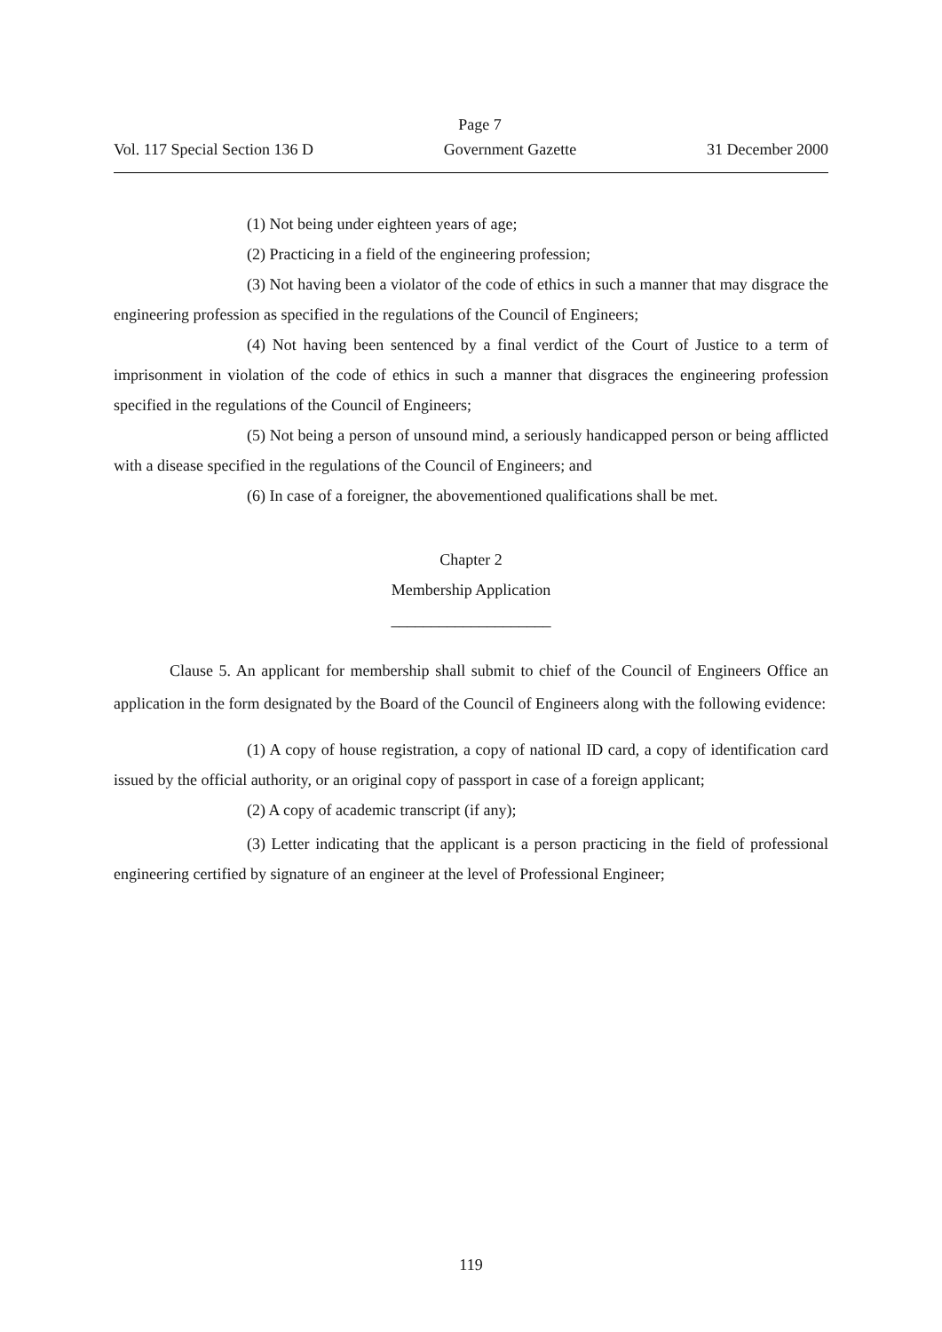Page 7
Vol. 117 Special Section 136 D Government Gazette 31 December 2000
(1) Not being under eighteen years of age;
(2) Practicing in a field of the engineering profession;
(3) Not having been a violator of the code of ethics in such a manner that may disgrace the engineering profession as specified in the regulations of the Council of Engineers;
(4) Not having been sentenced by a final verdict of the Court of Justice to a term of imprisonment in violation of the code of ethics in such a manner that disgraces the engineering profession specified in the regulations of the Council of Engineers;
(5) Not being a person of unsound mind, a seriously handicapped person or being afflicted with a disease specified in the regulations of the Council of Engineers; and
(6) In case of a foreigner, the abovementioned qualifications shall be met.
Chapter 2
Membership Application
____________________
Clause 5. An applicant for membership shall submit to chief of the Council of Engineers Office an application in the form designated by the Board of the Council of Engineers along with the following evidence:
(1) A copy of house registration, a copy of national ID card, a copy of identification card issued by the official authority, or an original copy of passport in case of a foreign applicant;
(2) A copy of academic transcript (if any);
(3) Letter indicating that the applicant is a person practicing in the field of professional engineering certified by signature of an engineer at the level of Professional Engineer;
119